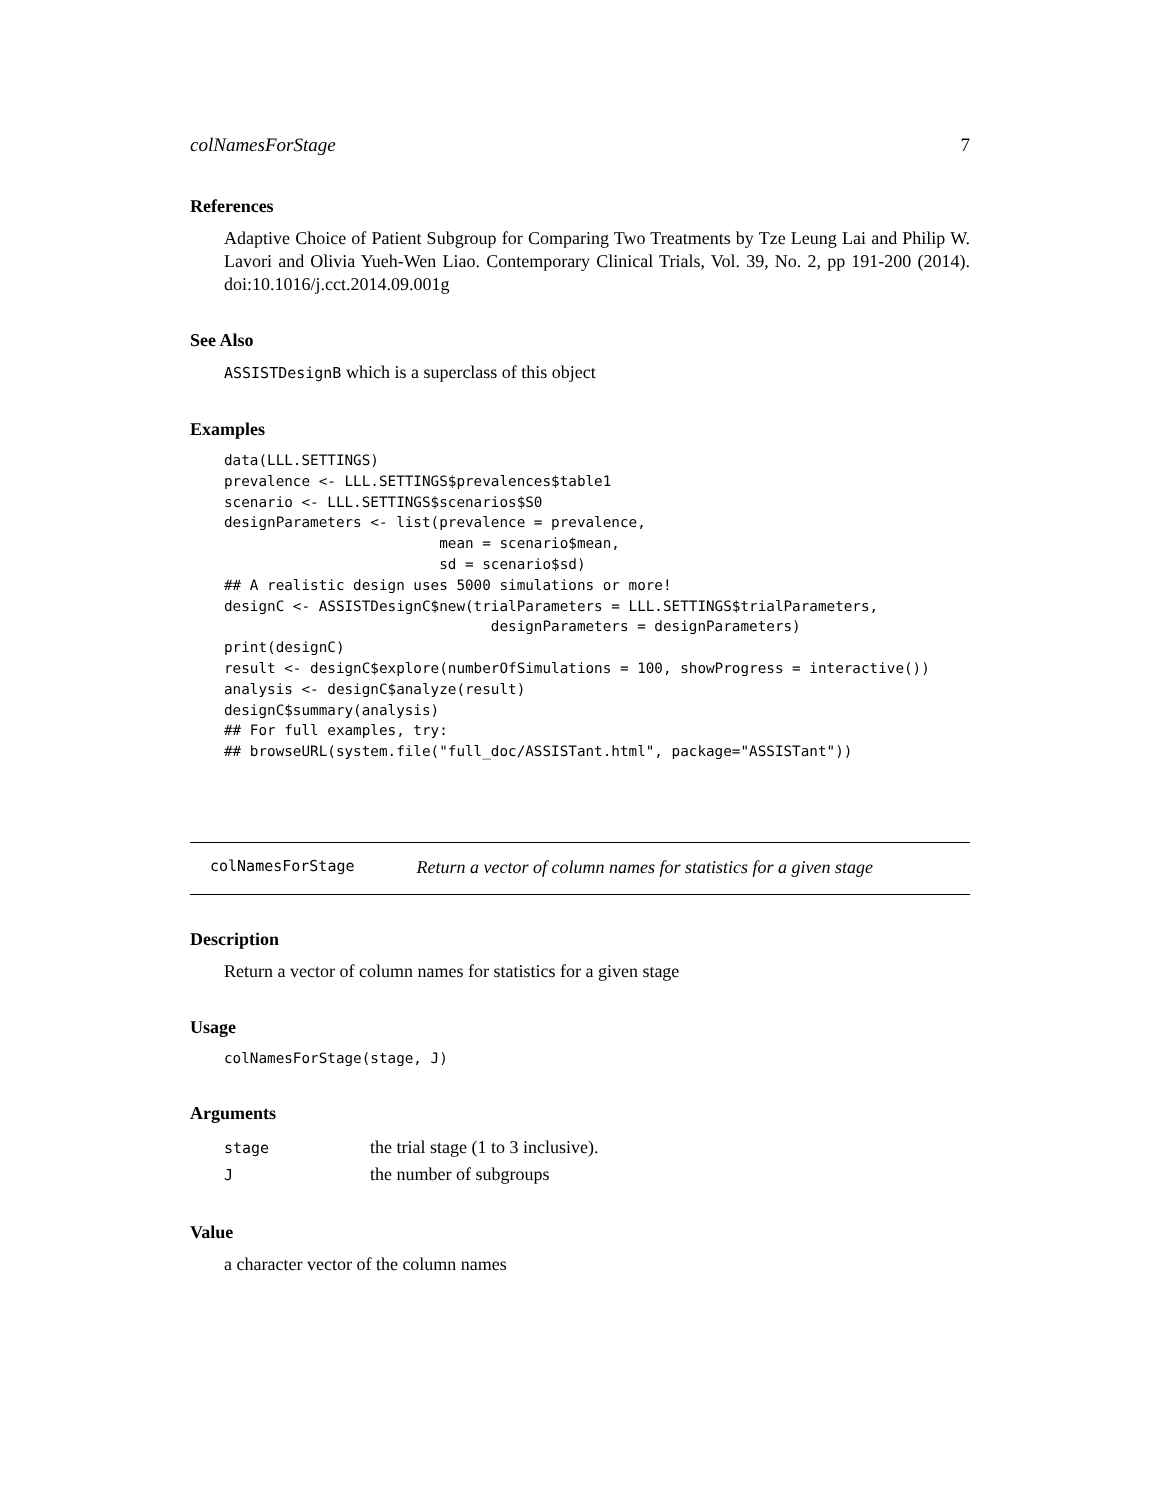colNamesForStage 7
References
Adaptive Choice of Patient Subgroup for Comparing Two Treatments by Tze Leung Lai and Philip W. Lavori and Olivia Yueh-Wen Liao. Contemporary Clinical Trials, Vol. 39, No. 2, pp 191-200 (2014). doi:10.1016/j.cct.2014.09.001g
See Also
ASSISTDesignB which is a superclass of this object
Examples
data(LLL.SETTINGS)
prevalence <- LLL.SETTINGS$prevalences$table1
scenario <- LLL.SETTINGS$scenarios$S0
designParameters <- list(prevalence = prevalence,
                         mean = scenario$mean,
                         sd = scenario$sd)
## A realistic design uses 5000 simulations or more!
designC <- ASSISTDesignC$new(trialParameters = LLL.SETTINGS$trialParameters,
                               designParameters = designParameters)
print(designC)
result <- designC$explore(numberOfSimulations = 100, showProgress = interactive())
analysis <- designC$analyze(result)
designC$summary(analysis)
## For full examples, try:
## browseURL(system.file("full_doc/ASSISTant.html", package="ASSISTant"))
colNamesForStage Return a vector of column names for statistics for a given stage
Description
Return a vector of column names for statistics for a given stage
Usage
colNamesForStage(stage, J)
Arguments
| stage | the trial stage (1 to 3 inclusive). |
| J | the number of subgroups |
Value
a character vector of the column names